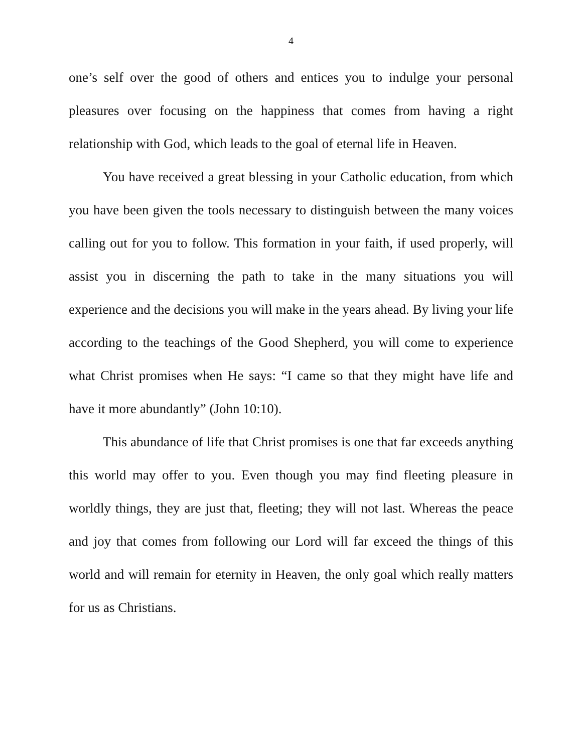4
one’s self over the good of others and entices you to indulge your personal pleasures over focusing on the happiness that comes from having a right relationship with God, which leads to the goal of eternal life in Heaven.
You have received a great blessing in your Catholic education, from which you have been given the tools necessary to distinguish between the many voices calling out for you to follow. This formation in your faith, if used properly, will assist you in discerning the path to take in the many situations you will experience and the decisions you will make in the years ahead. By living your life according to the teachings of the Good Shepherd, you will come to experience what Christ promises when He says: “I came so that they might have life and have it more abundantly” (John 10:10).
This abundance of life that Christ promises is one that far exceeds anything this world may offer to you. Even though you may find fleeting pleasure in worldly things, they are just that, fleeting; they will not last. Whereas the peace and joy that comes from following our Lord will far exceed the things of this world and will remain for eternity in Heaven, the only goal which really matters for us as Christians.